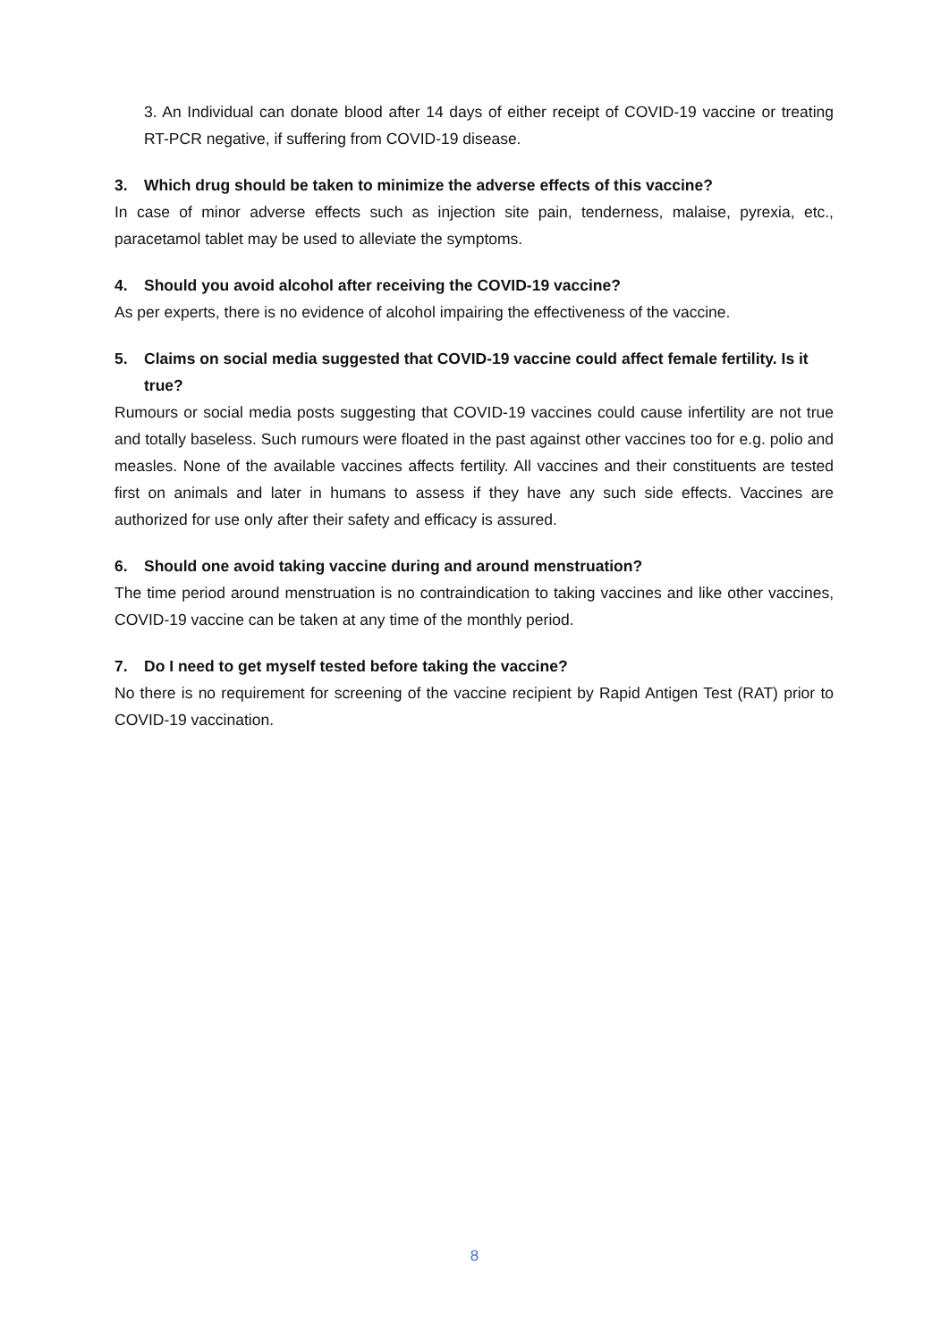3. An Individual can donate blood after 14 days of either receipt of COVID-19 vaccine or treating RT-PCR negative, if suffering from COVID-19 disease.
3. Which drug should be taken to minimize the adverse effects of this vaccine?
In case of minor adverse effects such as injection site pain, tenderness, malaise, pyrexia, etc., paracetamol tablet may be used to alleviate the symptoms.
4. Should you avoid alcohol after receiving the COVID-19 vaccine?
As per experts, there is no evidence of alcohol impairing the effectiveness of the vaccine.
5. Claims on social media suggested that COVID-19 vaccine could affect female fertility. Is it true?
Rumours or social media posts suggesting that COVID-19 vaccines could cause infertility are not true and totally baseless. Such rumours were floated in the past against other vaccines too for e.g. polio and measles. None of the available vaccines affects fertility. All vaccines and their constituents are tested first on animals and later in humans to assess if they have any such side effects. Vaccines are authorized for use only after their safety and efficacy is assured.
6. Should one avoid taking vaccine during and around menstruation?
The time period around menstruation is no contraindication to taking vaccines and like other vaccines, COVID-19 vaccine can be taken at any time of the monthly period.
7. Do I need to get myself tested before taking the vaccine?
No there is no requirement for screening of the vaccine recipient by Rapid Antigen Test (RAT) prior to COVID-19 vaccination.
8